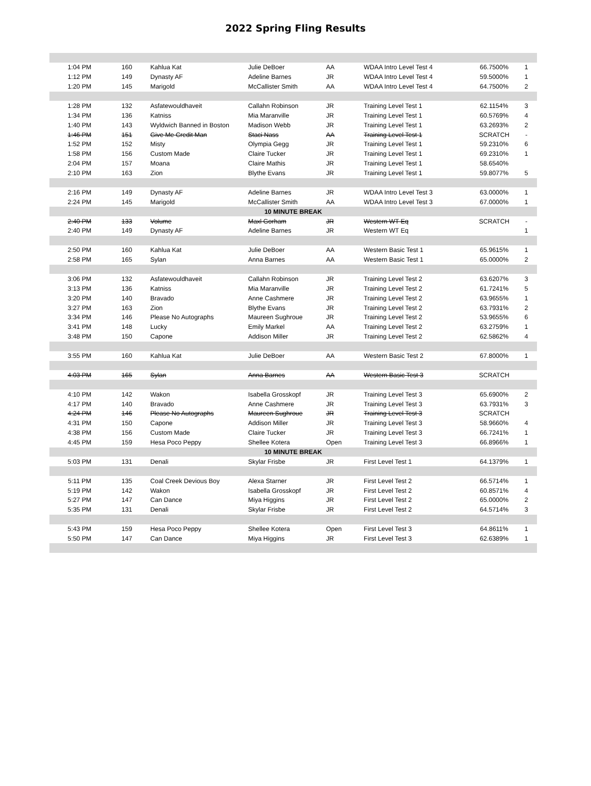2022 Spring Fling Results
| 1:04 PM | 160 | Kahlua Kat | Julie DeBoer | AA | WDAA Intro Level Test 4 | 66.7500% | 1 |
| 1:12 PM | 149 | Dynasty AF | Adeline Barnes | JR | WDAA Intro Level Test 4 | 59.5000% | 1 |
| 1:20 PM | 145 | Marigold | McCallister Smith | AA | WDAA Intro Level Test 4 | 64.7500% | 2 |
| 1:28 PM | 132 | Asfatewouldhaveit | Callahn Robinson | JR | Training Level Test 1 | 62.1154% | 3 |
| 1:34 PM | 136 | Katniss | Mia Maranville | JR | Training Level Test 1 | 60.5769% | 4 |
| 1:40 PM | 143 | Wyldwich Banned in Boston | Madison Webb | JR | Training Level Test 1 | 63.2693% | 2 |
| 1:46 PM | 151 | Give Me Credit Man | Staci Nass | AA | Training Level Test 1 | SCRATCH | - |
| 1:52 PM | 152 | Misty | Olympia Gegg | JR | Training Level Test 1 | 59.2310% | 6 |
| 1:58 PM | 156 | Custom Made | Claire Tucker | JR | Training Level Test 1 | 69.2310% | 1 |
| 2:04 PM | 157 | Moana | Claire Mathis | JR | Training Level Test 1 | 58.6540% | |
| 2:10 PM | 163 | Zion | Blythe Evans | JR | Training Level Test 1 | 59.8077% | 5 |
| 2:16 PM | 149 | Dynasty AF | Adeline Barnes | JR | WDAA Intro Level Test 3 | 63.0000% | 1 |
| 2:24 PM | 145 | Marigold | McCallister Smith | AA | WDAA Intro Level Test 3 | 67.0000% | 1 |
| 10 MINUTE BREAK | | | | | | | |
| 2:40 PM | 133 | Volume | Maxl Gorham | JR | Western WT Eq | SCRATCH | - |
| 2:40 PM | 149 | Dynasty AF | Adeline Barnes | JR | Western WT Eq | | 1 |
| 2:50 PM | 160 | Kahlua Kat | Julie DeBoer | AA | Western Basic Test 1 | 65.9615% | 1 |
| 2:58 PM | 165 | Sylan | Anna Barnes | AA | Western Basic Test 1 | 65.0000% | 2 |
| 3:06 PM | 132 | Asfatewouldhaveit | Callahn Robinson | JR | Training Level Test 2 | 63.6207% | 3 |
| 3:13 PM | 136 | Katniss | Mia Maranville | JR | Training Level Test 2 | 61.7241% | 5 |
| 3:20 PM | 140 | Bravado | Anne Cashmere | JR | Training Level Test 2 | 63.9655% | 1 |
| 3:27 PM | 163 | Zion | Blythe Evans | JR | Training Level Test 2 | 63.7931% | 2 |
| 3:34 PM | 146 | Please No Autographs | Maureen Sughroue | JR | Training Level Test 2 | 53.9655% | 6 |
| 3:41 PM | 148 | Lucky | Emily Markel | AA | Training Level Test 2 | 63.2759% | 1 |
| 3:48 PM | 150 | Capone | Addison Miller | JR | Training Level Test 2 | 62.5862% | 4 |
| 3:55 PM | 160 | Kahlua Kat | Julie DeBoer | AA | Western Basic Test 2 | 67.8000% | 1 |
| 4:03 PM | 165 | Sylan | Anna Barnes | AA | Western Basic Test 3 | SCRATCH | |
| 4:10 PM | 142 | Wakon | Isabella Grosskopf | JR | Training Level Test 3 | 65.6900% | 2 |
| 4:17 PM | 140 | Bravado | Anne Cashmere | JR | Training Level Test 3 | 63.7931% | 3 |
| 4:24 PM | 146 | Please No Autographs | Maureen Sughroue | JR | Training Level Test 3 | SCRATCH | |
| 4:31 PM | 150 | Capone | Addison Miller | JR | Training Level Test 3 | 58.9660% | 4 |
| 4:38 PM | 156 | Custom Made | Claire Tucker | JR | Training Level Test 3 | 66.7241% | 1 |
| 4:45 PM | 159 | Hesa Poco Peppy | Shellee Kotera | Open | Training Level Test 3 | 66.8966% | 1 |
| 10 MINUTE BREAK | | | | | | | |
| 5:03 PM | 131 | Denali | Skylar Frisbe | JR | First Level Test 1 | 64.1379% | 1 |
| 5:11 PM | 135 | Coal Creek Devious Boy | Alexa Starner | JR | First Level Test 2 | 66.5714% | 1 |
| 5:19 PM | 142 | Wakon | Isabella Grosskopf | JR | First Level Test 2 | 60.8571% | 4 |
| 5:27 PM | 147 | Can Dance | Miya Higgins | JR | First Level Test 2 | 65.0000% | 2 |
| 5:35 PM | 131 | Denali | Skylar Frisbe | JR | First Level Test 2 | 64.5714% | 3 |
| 5:43 PM | 159 | Hesa Poco Peppy | Shellee Kotera | Open | First Level Test 3 | 64.8611% | 1 |
| 5:50 PM | 147 | Can Dance | Miya Higgins | JR | First Level Test 3 | 62.6389% | 1 |